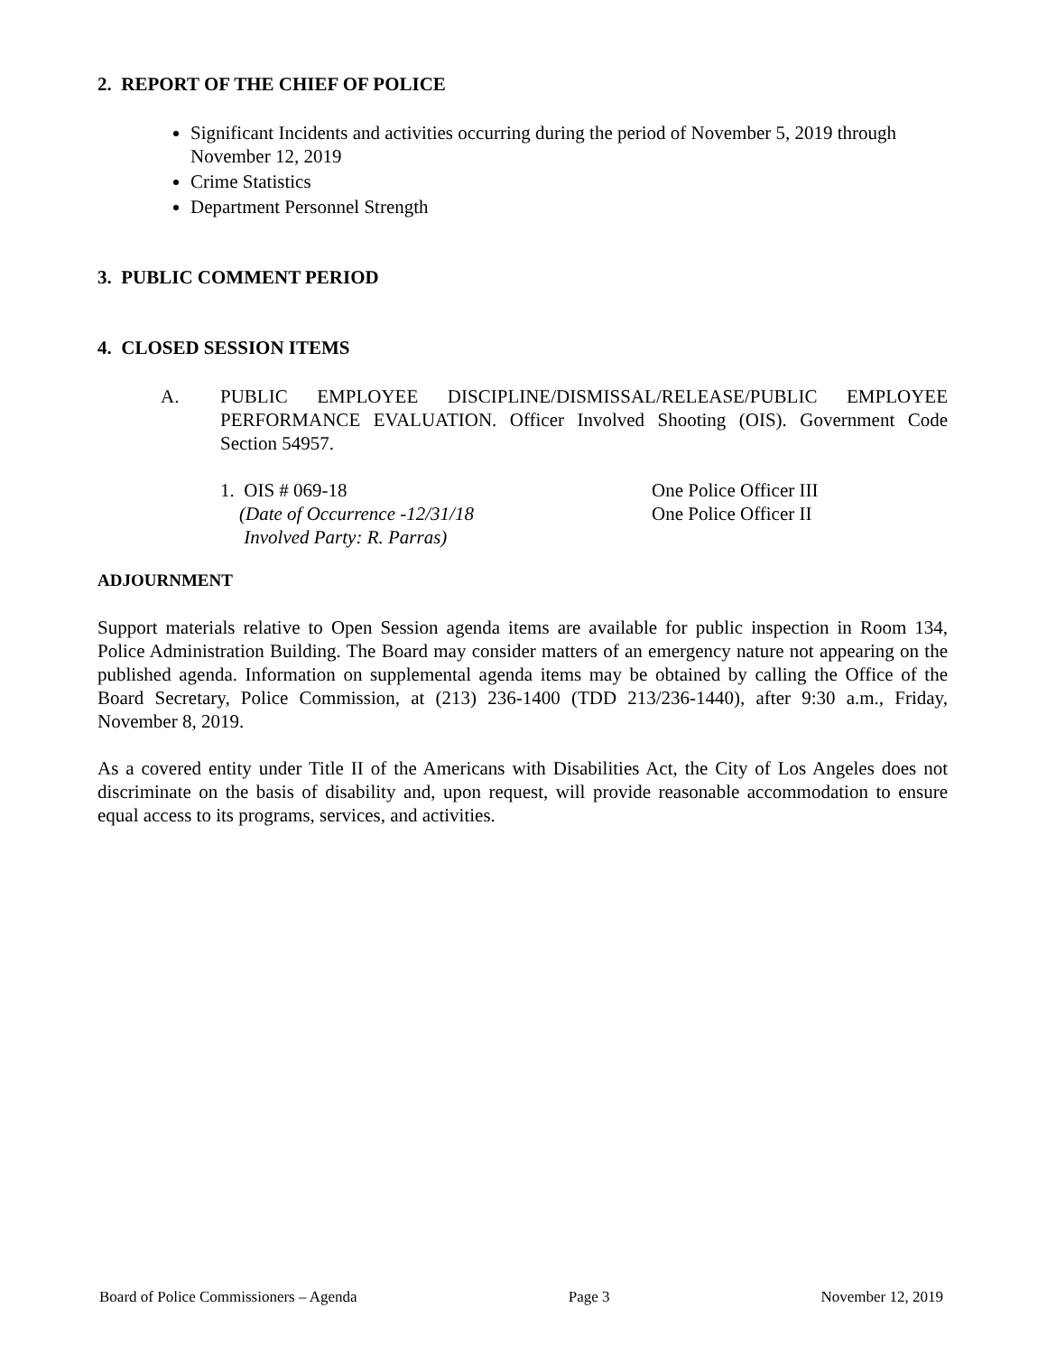2. REPORT OF THE CHIEF OF POLICE
Significant Incidents and activities occurring during the period of November 5, 2019 through November 12, 2019
Crime Statistics
Department Personnel Strength
3. PUBLIC COMMENT PERIOD
4. CLOSED SESSION ITEMS
A. PUBLIC EMPLOYEE DISCIPLINE/DISMISSAL/RELEASE/PUBLIC EMPLOYEE PERFORMANCE EVALUATION. Officer Involved Shooting (OIS). Government Code Section 54957.
1. OIS # 069-18
(Date of Occurrence -12/31/18
Involved Party: R. Parras)
One Police Officer III
One Police Officer II
ADJOURNMENT
Support materials relative to Open Session agenda items are available for public inspection in Room 134, Police Administration Building. The Board may consider matters of an emergency nature not appearing on the published agenda. Information on supplemental agenda items may be obtained by calling the Office of the Board Secretary, Police Commission, at (213) 236-1400 (TDD 213/236-1440), after 9:30 a.m., Friday, November 8, 2019.
As a covered entity under Title II of the Americans with Disabilities Act, the City of Los Angeles does not discriminate on the basis of disability and, upon request, will provide reasonable accommodation to ensure equal access to its programs, services, and activities.
Board of Police Commissioners – Agenda Page 3 November 12, 2019